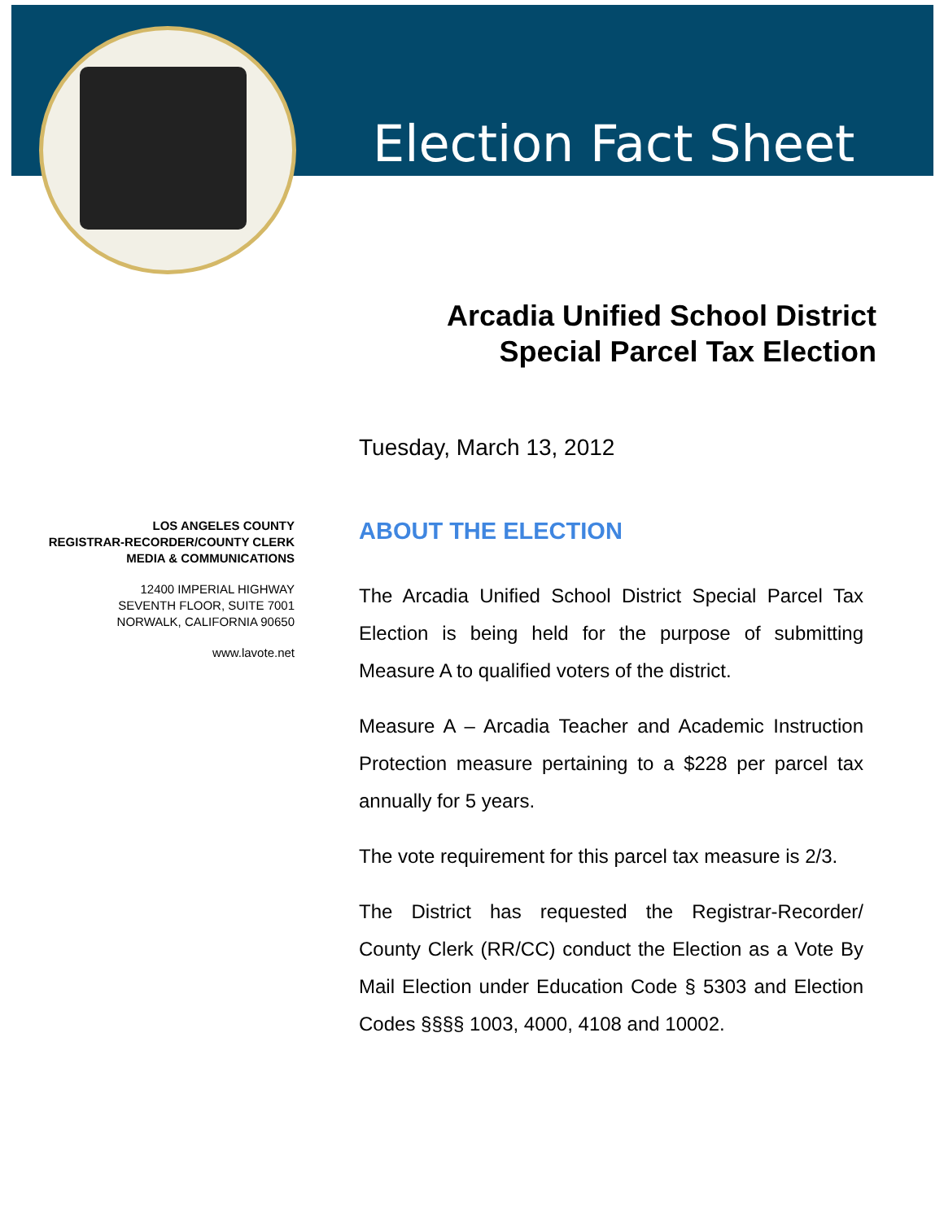Election Fact Sheet
Arcadia Unified School District
Special Parcel Tax Election
Tuesday, March 13, 2012
LOS ANGELES COUNTY
REGISTRAR-RECORDER/COUNTY CLERK
MEDIA & COMMUNICATIONS
12400 IMPERIAL HIGHWAY
SEVENTH FLOOR, SUITE 7001
NORWALK, CALIFORNIA 90650
www.lavote.net
ABOUT THE ELECTION
The Arcadia Unified School District Special Parcel Tax Election is being held for the purpose of submitting Measure A to qualified voters of the district.
Measure A – Arcadia Teacher and Academic Instruction Protection measure pertaining to a $228 per parcel tax annually for 5 years.
The vote requirement for this parcel tax measure is 2/3.
The District has requested the Registrar-Recorder/ County Clerk (RR/CC) conduct the Election as a Vote By Mail Election under Education Code § 5303 and Election Codes §§§§ 1003, 4000, 4108 and 10002.